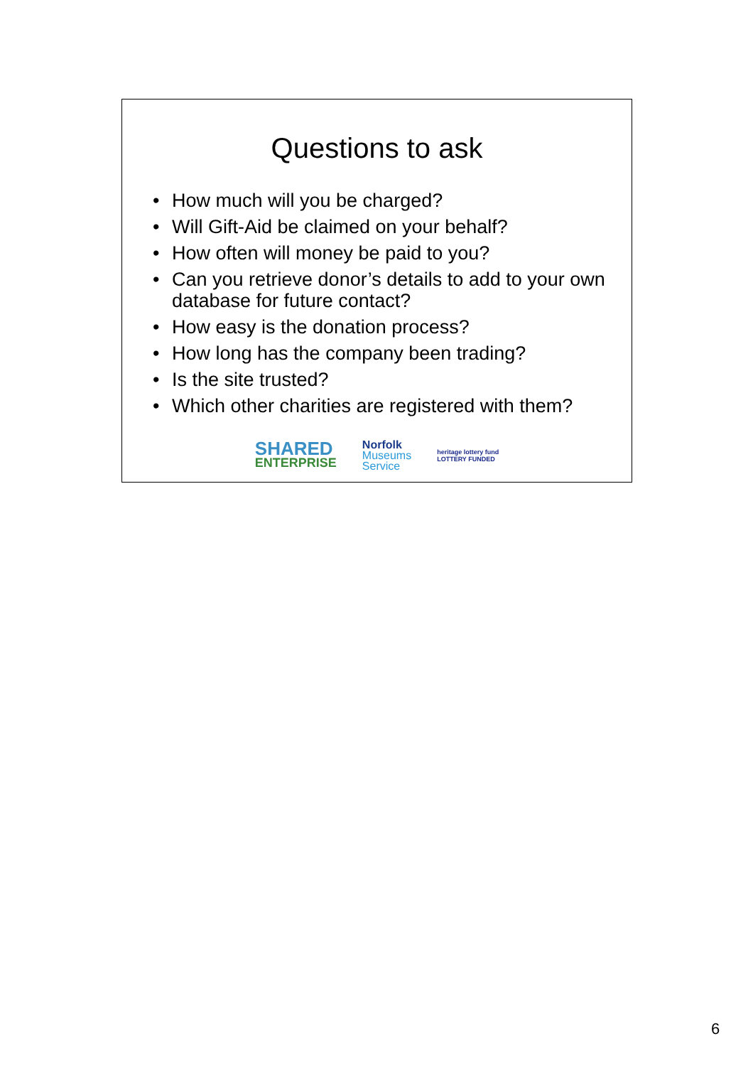Questions to ask
• How much will you be charged?
• Will Gift-Aid be claimed on your behalf?
• How often will money be paid to you?
• Can you retrieve donor’s details to add to your own database for future contact?
• How easy is the donation process?
• How long has the company been trading?
• Is the site trusted?
• Which other charities are registered with them?
SHARED
ENTERPRISE
Norfolk
Museums
Service
heritage lottery fund
LOTTERY FUNDED
6